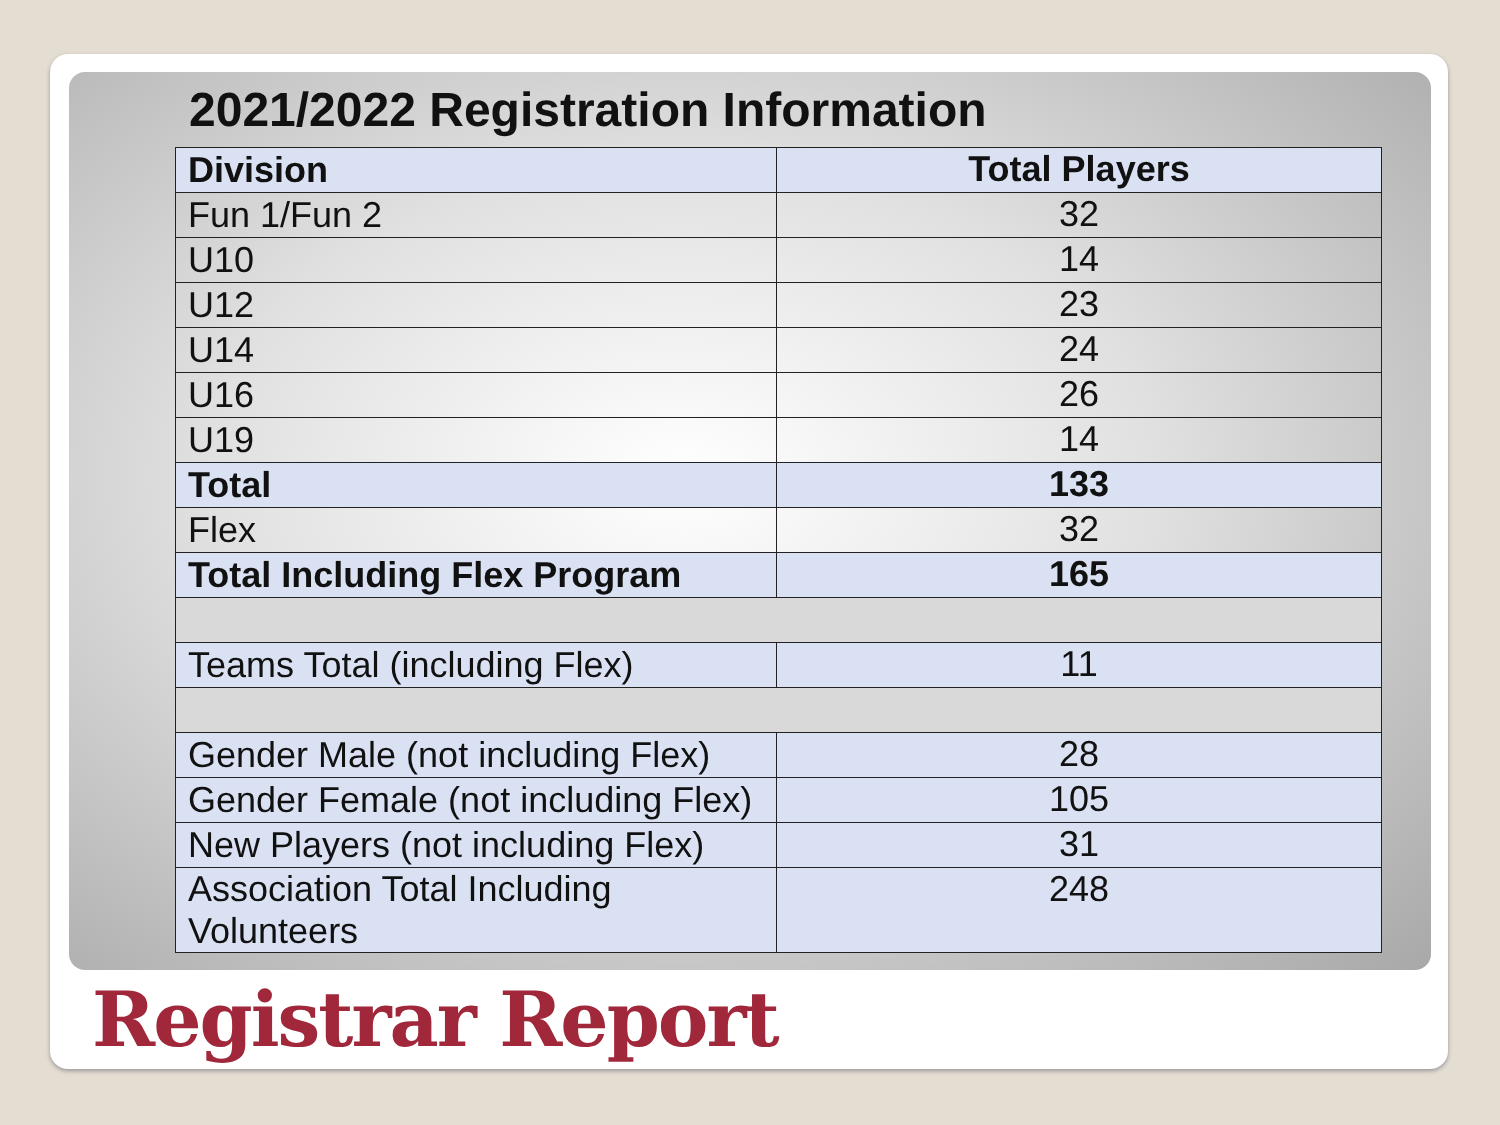2021/2022 Registration Information
| Division | Total Players |
| --- | --- |
| Fun 1/Fun 2 | 32 |
| U10 | 14 |
| U12 | 23 |
| U14 | 24 |
| U16 | 26 |
| U19 | 14 |
| Total | 133 |
| Flex | 32 |
| Total Including Flex Program | 165 |
| Teams Total (including Flex) | 11 |
| Gender Male (not including Flex) | 28 |
| Gender Female (not including Flex) | 105 |
| New Players (not including Flex) | 31 |
| Association Total Including Volunteers | 248 |
Registrar Report